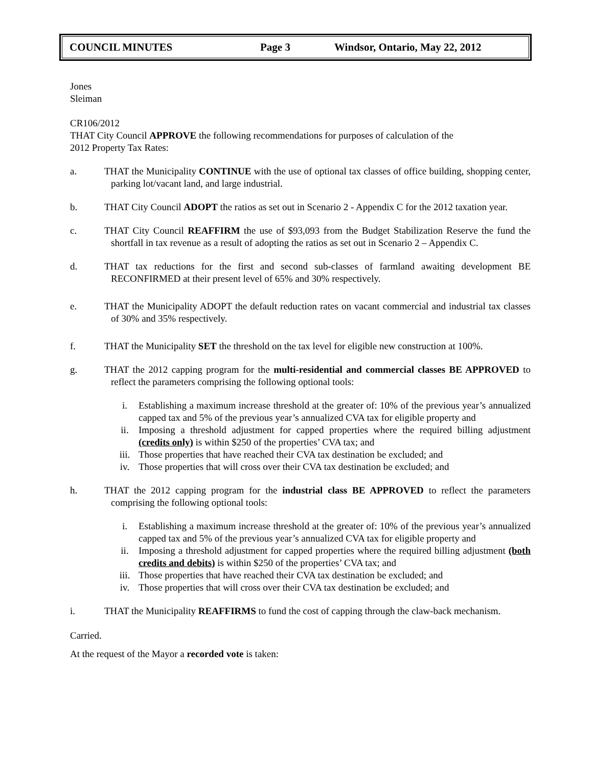COUNCIL MINUTES Page 3 Windsor, Ontario, May 22, 2012
Jones
Sleiman
CR106/2012
THAT City Council APPROVE the following recommendations for purposes of calculation of the
2012 Property Tax Rates:
a. THAT the Municipality CONTINUE with the use of optional tax classes of office building, shopping center, parking lot/vacant land, and large industrial.
b. THAT City Council ADOPT the ratios as set out in Scenario 2 - Appendix C for the 2012 taxation year.
c. THAT City Council REAFFIRM the use of $93,093 from the Budget Stabilization Reserve the fund the shortfall in tax revenue as a result of adopting the ratios as set out in Scenario 2 – Appendix C.
d. THAT tax reductions for the first and second sub-classes of farmland awaiting development BE RECONFIRMED at their present level of 65% and 30% respectively.
e. THAT the Municipality ADOPT the default reduction rates on vacant commercial and industrial tax classes of 30% and 35% respectively.
f. THAT the Municipality SET the threshold on the tax level for eligible new construction at 100%.
g. THAT the 2012 capping program for the multi-residential and commercial classes BE APPROVED to reflect the parameters comprising the following optional tools:
i. Establishing a maximum increase threshold at the greater of: 10% of the previous year’s annualized capped tax and 5% of the previous year’s annualized CVA tax for eligible property and
ii. Imposing a threshold adjustment for capped properties where the required billing adjustment (credits only) is within $250 of the properties’ CVA tax; and
iii. Those properties that have reached their CVA tax destination be excluded; and
iv. Those properties that will cross over their CVA tax destination be excluded; and
h. THAT the 2012 capping program for the industrial class BE APPROVED to reflect the parameters comprising the following optional tools:
i. Establishing a maximum increase threshold at the greater of: 10% of the previous year’s annualized capped tax and 5% of the previous year’s annualized CVA tax for eligible property and
ii. Imposing a threshold adjustment for capped properties where the required billing adjustment (both credits and debits) is within $250 of the properties’ CVA tax; and
iii. Those properties that have reached their CVA tax destination be excluded; and
iv. Those properties that will cross over their CVA tax destination be excluded; and
i. THAT the Municipality REAFFIRMS to fund the cost of capping through the claw-back mechanism.
Carried.
At the request of the Mayor a recorded vote is taken: